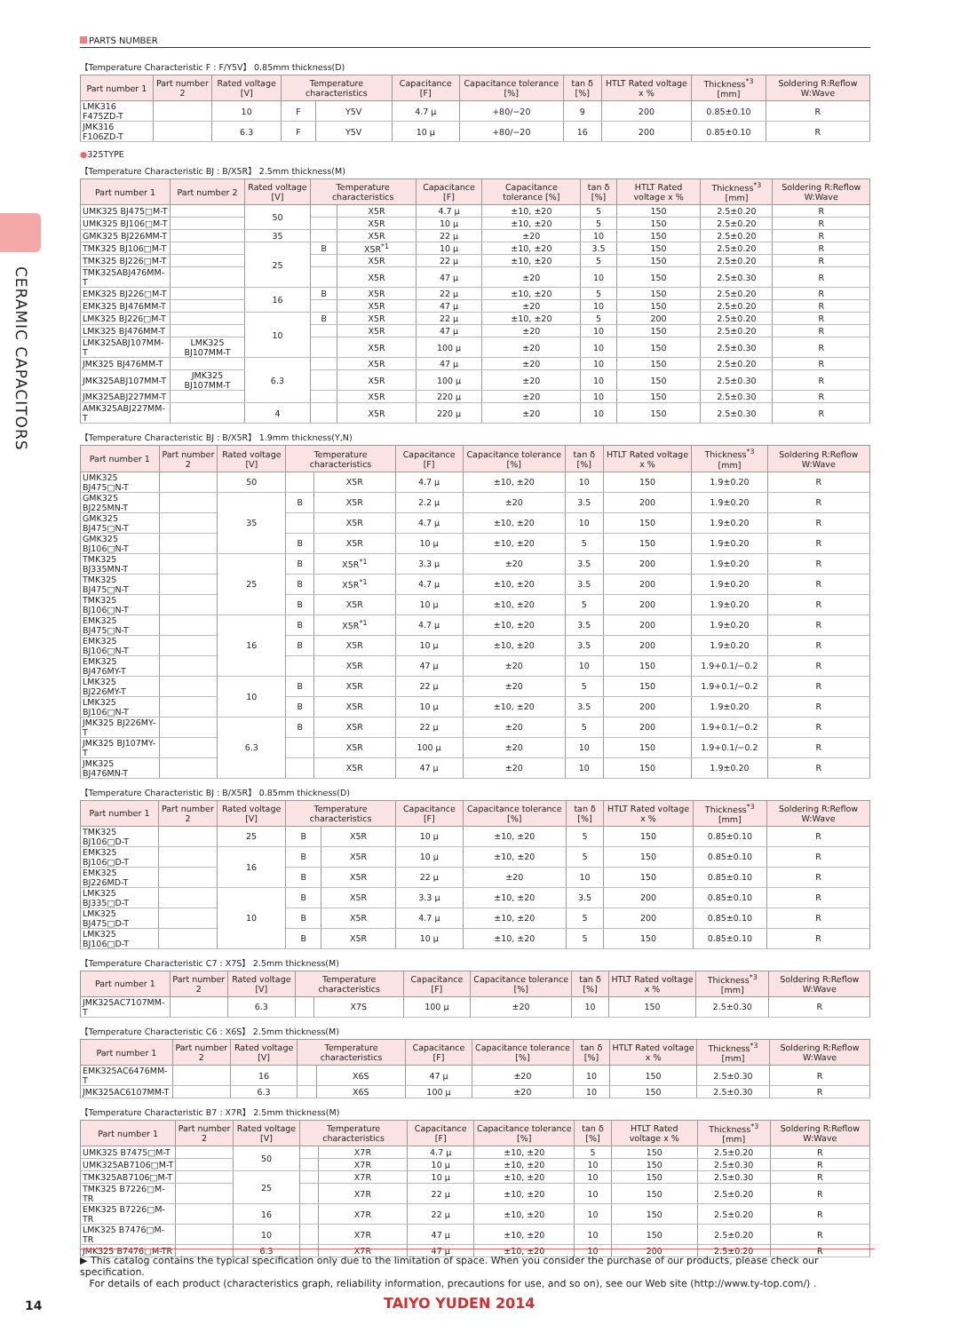CERAMIC CAPACITORS
PARTS NUMBER
【Temperature Characteristic F : F/Y5V】 0.85mm thickness(D)
| Part number 1 | Part number 2 | Rated voltage [V] | Temperature characteristics | | Capacitance [F] | Capacitance tolerance [%] | tan δ [%] | HTLT Rated voltage x % | Thickness<sup>*3</sup> [mm] | Soldering R:Reflow W:Wave |
| --- | --- | --- | --- | --- | --- | --- | --- | --- | --- | --- |
| LMK316 F475ZD-T | | 10 | F | Y5V | 4.7 μ | +80/−20 | 9 | 200 | 0.85±0.10 | R |
| JMK316 F106ZD-T | | 6.3 | F | Y5V | 10 μ | +80/−20 | 16 | 200 | 0.85±0.10 | R |
●325TYPE
【Temperature Characteristic BJ : B/X5R】 2.5mm thickness(M)
| Part number 1 | Part number 2 | Rated voltage [V] | Temperature characteristics | | Capacitance [F] | Capacitance tolerance [%] | tan δ [%] | HTLT Rated voltage x % | Thickness<sup>*3</sup> [mm] | Soldering R:Reflow W:Wave |
| --- | --- | --- | --- | --- | --- | --- | --- | --- | --- | --- |
| UMK325 BJ475□M-T | | 50 | | X5R | 4.7 μ | ±10, ±20 | 5 | 150 | 2.5±0.20 | R |
| UMK325 BJ106□M-T | | | | X5R | 10 μ | ±10, ±20 | 5 | 150 | 2.5±0.20 | R |
| GMK325 BJ226MM-T | | 35 | | X5R | 22 μ | ±20 | 10 | 150 | 2.5±0.20 | R |
| TMK325 BJ106□M-T | | 25 | B | X5R<sup>*1</sup> | 10 μ | ±10, ±20 | 3.5 | 150 | 2.5±0.20 | R |
| TMK325 BJ226□M-T | | | | X5R | 22 μ | ±10, ±20 | 5 | 150 | 2.5±0.20 | R |
| TMK325ABJ476MM-T | | | | X5R | 47 μ | ±20 | 10 | 150 | 2.5±0.30 | R |
| EMK325 BJ226□M-T | | 16 | B | X5R | 22 μ | ±10, ±20 | 5 | 150 | 2.5±0.20 | R |
| EMK325 BJ476MM-T | | | | X5R | 47 μ | ±20 | 10 | 150 | 2.5±0.20 | R |
| LMK325 BJ226□M-T | | 10 | B | X5R | 22 μ | ±10, ±20 | 5 | 200 | 2.5±0.20 | R |
| LMK325 BJ476MM-T | | | | X5R | 47 μ | ±20 | 10 | 150 | 2.5±0.20 | R |
| LMK325ABJ107MM-T | LMK325 BJ107MM-T | | | X5R | 100 μ | ±20 | 10 | 150 | 2.5±0.30 | R |
| JMK325 BJ476MM-T | | 6.3 | | X5R | 47 μ | ±20 | 10 | 150 | 2.5±0.20 | R |
| JMK325ABJ107MM-T | JMK325 BJ107MM-T | | | X5R | 100 μ | ±20 | 10 | 150 | 2.5±0.30 | R |
| JMK325ABJ227MM-T | | | | X5R | 220 μ | ±20 | 10 | 150 | 2.5±0.30 | R |
| AMK325ABJ227MM-T | | 4 | | X5R | 220 μ | ±20 | 10 | 150 | 2.5±0.30 | R |
【Temperature Characteristic BJ : B/X5R】 1.9mm thickness(Y,N)
| Part number 1 | Part number 2 | Rated voltage [V] | Temperature characteristics | | Capacitance [F] | Capacitance tolerance [%] | tan δ [%] | HTLT Rated voltage x % | Thickness<sup>*3</sup> [mm] | Soldering R:Reflow W:Wave |
| --- | --- | --- | --- | --- | --- | --- | --- | --- | --- | --- |
| UMK325 BJ475□N-T | | 50 | | X5R | 4.7 μ | ±10, ±20 | 10 | 150 | 1.9±0.20 | R |
| GMK325 BJ225MN-T | | 35 | B | X5R | 2.2 μ | ±20 | 3.5 | 200 | 1.9±0.20 | R |
| GMK325 BJ475□N-T | | | | X5R | 4.7 μ | ±10, ±20 | 10 | 150 | 1.9±0.20 | R |
| GMK325 BJ106□N-T | | | B | X5R | 10 μ | ±10, ±20 | 5 | 150 | 1.9±0.20 | R |
| TMK325 BJ335MN-T | | 25 | B | X5R<sup>*1</sup> | 3.3 μ | ±20 | 3.5 | 200 | 1.9±0.20 | R |
| TMK325 BJ475□N-T | | | B | X5R<sup>*1</sup> | 4.7 μ | ±10, ±20 | 3.5 | 200 | 1.9±0.20 | R |
| TMK325 BJ106□N-T | | | B | X5R | 10 μ | ±10, ±20 | 5 | 200 | 1.9±0.20 | R |
| EMK325 BJ475□N-T | | 16 | B | X5R<sup>*1</sup> | 4.7 μ | ±10, ±20 | 3.5 | 200 | 1.9±0.20 | R |
| EMK325 BJ106□N-T | | | B | X5R | 10 μ | ±10, ±20 | 3.5 | 200 | 1.9±0.20 | R |
| EMK325 BJ476MY-T | | | | X5R | 47 μ | ±20 | 10 | 150 | 1.9+0.1/−0.2 | R |
| LMK325 BJ226MY-T | | 10 | B | X5R | 22 μ | ±20 | 5 | 150 | 1.9+0.1/−0.2 | R |
| LMK325 BJ106□N-T | | | B | X5R | 10 μ | ±10, ±20 | 3.5 | 200 | 1.9±0.20 | R |
| JMK325 BJ226MY-T | | 6.3 | B | X5R | 22 μ | ±20 | 5 | 200 | 1.9+0.1/−0.2 | R |
| JMK325 BJ107MY-T | | | | X5R | 100 μ | ±20 | 10 | 150 | 1.9+0.1/−0.2 | R |
| JMK325 BJ476MN-T | | | | X5R | 47 μ | ±20 | 10 | 150 | 1.9±0.20 | R |
【Temperature Characteristic BJ : B/X5R】 0.85mm thickness(D)
| Part number 1 | Part number 2 | Rated voltage [V] | Temperature characteristics | | Capacitance [F] | Capacitance tolerance [%] | tan δ [%] | HTLT Rated voltage x % | Thickness<sup>*3</sup> [mm] | Soldering R:Reflow W:Wave |
| --- | --- | --- | --- | --- | --- | --- | --- | --- | --- | --- |
| TMK325 BJ106□D-T | | 25 | B | X5R | 10 μ | ±10, ±20 | 5 | 150 | 0.85±0.10 | R |
| EMK325 BJ106□D-T | | 16 | B | X5R | 10 μ | ±10, ±20 | 5 | 150 | 0.85±0.10 | R |
| EMK325 BJ226MD-T | | | B | X5R | 22 μ | ±20 | 10 | 150 | 0.85±0.10 | R |
| LMK325 BJ335□D-T | | 10 | B | X5R | 3.3 μ | ±10, ±20 | 3.5 | 200 | 0.85±0.10 | R |
| LMK325 BJ475□D-T | | | B | X5R | 4.7 μ | ±10, ±20 | 5 | 200 | 0.85±0.10 | R |
| LMK325 BJ106□D-T | | | B | X5R | 10 μ | ±10, ±20 | 5 | 150 | 0.85±0.10 | R |
【Temperature Characteristic C7 : X7S】 2.5mm thickness(M)
| Part number 1 | Part number 2 | Rated voltage [V] | Temperature characteristics | | Capacitance [F] | Capacitance tolerance [%] | tan δ [%] | HTLT Rated voltage x % | Thickness<sup>*3</sup> [mm] | Soldering R:Reflow W:Wave |
| --- | --- | --- | --- | --- | --- | --- | --- | --- | --- | --- |
| JMK325AC7107MM-T | | 6.3 | | X7S | 100 μ | ±20 | 10 | 150 | 2.5±0.30 | R |
【Temperature Characteristic C6 : X6S】 2.5mm thickness(M)
| Part number 1 | Part number 2 | Rated voltage [V] | Temperature characteristics | | Capacitance [F] | Capacitance tolerance [%] | tan δ [%] | HTLT Rated voltage x % | Thickness<sup>*3</sup> [mm] | Soldering R:Reflow W:Wave |
| --- | --- | --- | --- | --- | --- | --- | --- | --- | --- | --- |
| EMK325AC6476MM-T | | 16 | | X6S | 47 μ | ±20 | 10 | 150 | 2.5±0.30 | R |
| JMK325AC6107MM-T | | 6.3 | | X6S | 100 μ | ±20 | 10 | 150 | 2.5±0.30 | R |
【Temperature Characteristic B7 : X7R】 2.5mm thickness(M)
| Part number 1 | Part number 2 | Rated voltage [V] | Temperature characteristics | | Capacitance [F] | Capacitance tolerance [%] | tan δ [%] | HTLT Rated voltage x % | Thickness<sup>*3</sup> [mm] | Soldering R:Reflow W:Wave |
| --- | --- | --- | --- | --- | --- | --- | --- | --- | --- | --- |
| UMK325 B7475□M-T | | 50 | | X7R | 4.7 μ | ±10, ±20 | 5 | 150 | 2.5±0.20 | R |
| UMK325AB7106□M-T | | | | X7R | 10 μ | ±10, ±20 | 10 | 150 | 2.5±0.30 | R |
| TMK325AB7106□M-T | | 25 | | X7R | 10 μ | ±10, ±20 | 10 | 150 | 2.5±0.30 | R |
| TMK325 B7226□M-TR | | | | X7R | 22 μ | ±10, ±20 | 10 | 150 | 2.5±0.20 | R |
| EMK325 B7226□M-TR | | 16 | | X7R | 22 μ | ±10, ±20 | 10 | 150 | 2.5±0.20 | R |
| LMK325 B7476□M-TR | | 10 | | X7R | 47 μ | ±10, ±20 | 10 | 150 | 2.5±0.20 | R |
| JMK325 B7476□M-TR | | 6.3 | | X7R | 47 μ | ±10, ±20 | 10 | 200 | 2.5±0.20 | R |
▶ This catalog contains the typical specification only due to the limitation of space. When you consider the purchase of our products, please check our specification.
For details of each product (characteristics graph, reliability information, precautions for use, and so on), see our Web site (http://www.ty-top.com/) .
14 TAIYO YUDEN 2014